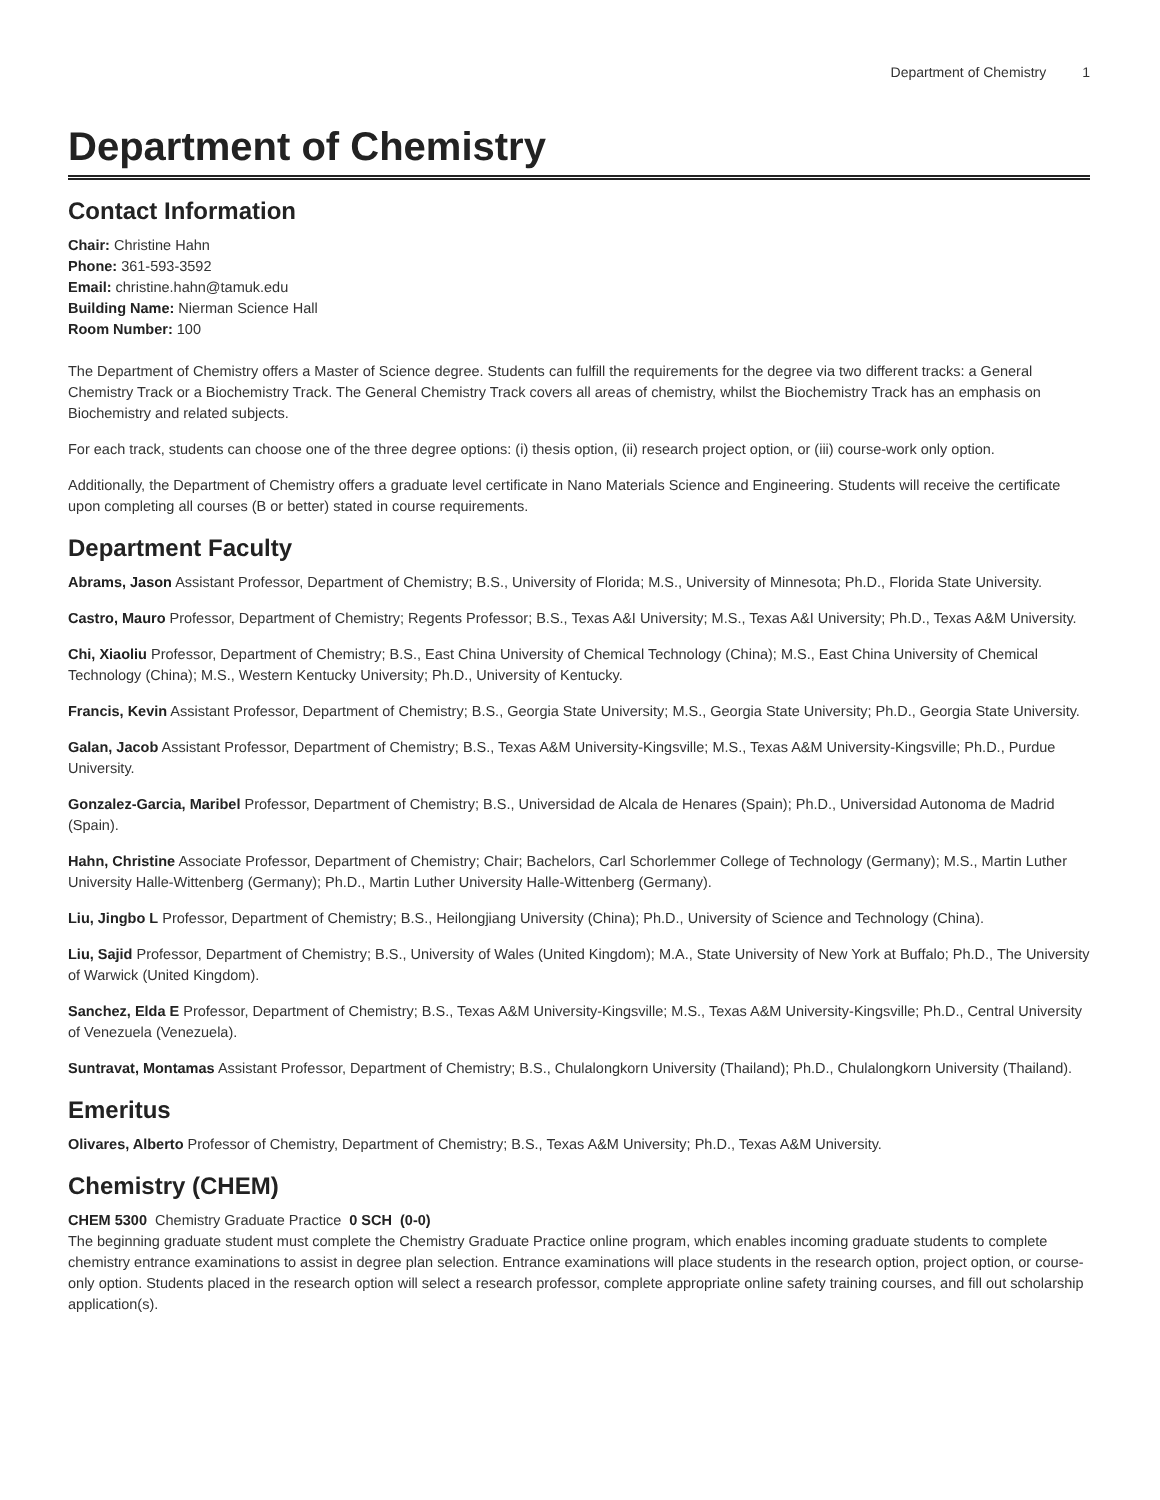Department of Chemistry 1
Department of Chemistry
Contact Information
Chair: Christine Hahn
Phone: 361-593-3592
Email: christine.hahn@tamuk.edu
Building Name: Nierman Science Hall
Room Number: 100
The Department of Chemistry offers a Master of Science degree. Students can fulfill the requirements for the degree via two different tracks: a General Chemistry Track or a Biochemistry Track. The General Chemistry Track covers all areas of chemistry, whilst the Biochemistry Track has an emphasis on Biochemistry and related subjects.
For each track, students can choose one of the three degree options: (i) thesis option, (ii) research project option, or (iii) course-work only option.
Additionally, the Department of Chemistry offers a graduate level certificate in Nano Materials Science and Engineering. Students will receive the certificate upon completing all courses (B or better) stated in course requirements.
Department Faculty
Abrams, Jason Assistant Professor, Department of Chemistry; B.S., University of Florida; M.S., University of Minnesota; Ph.D., Florida State University.
Castro, Mauro Professor, Department of Chemistry; Regents Professor; B.S., Texas A&I University; M.S., Texas A&I University; Ph.D., Texas A&M University.
Chi, Xiaoliu Professor, Department of Chemistry; B.S., East China University of Chemical Technology (China); M.S., East China University of Chemical Technology (China); M.S., Western Kentucky University; Ph.D., University of Kentucky.
Francis, Kevin Assistant Professor, Department of Chemistry; B.S., Georgia State University; M.S., Georgia State University; Ph.D., Georgia State University.
Galan, Jacob Assistant Professor, Department of Chemistry; B.S., Texas A&M University-Kingsville; M.S., Texas A&M University-Kingsville; Ph.D., Purdue University.
Gonzalez-Garcia, Maribel Professor, Department of Chemistry; B.S., Universidad de Alcala de Henares (Spain); Ph.D., Universidad Autonoma de Madrid (Spain).
Hahn, Christine Associate Professor, Department of Chemistry; Chair; Bachelors, Carl Schorlemmer College of Technology (Germany); M.S., Martin Luther University Halle-Wittenberg (Germany); Ph.D., Martin Luther University Halle-Wittenberg (Germany).
Liu, Jingbo L Professor, Department of Chemistry; B.S., Heilongjiang University (China); Ph.D., University of Science and Technology (China).
Liu, Sajid Professor, Department of Chemistry; B.S., University of Wales (United Kingdom); M.A., State University of New York at Buffalo; Ph.D., The University of Warwick (United Kingdom).
Sanchez, Elda E Professor, Department of Chemistry; B.S., Texas A&M University-Kingsville; M.S., Texas A&M University-Kingsville; Ph.D., Central University of Venezuela (Venezuela).
Suntravat, Montamas Assistant Professor, Department of Chemistry; B.S., Chulalongkorn University (Thailand); Ph.D., Chulalongkorn University (Thailand).
Emeritus
Olivares, Alberto Professor of Chemistry, Department of Chemistry; B.S., Texas A&M University; Ph.D., Texas A&M University.
Chemistry (CHEM)
CHEM 5300 Chemistry Graduate Practice 0 SCH (0-0)
The beginning graduate student must complete the Chemistry Graduate Practice online program, which enables incoming graduate students to complete chemistry entrance examinations to assist in degree plan selection. Entrance examinations will place students in the research option, project option, or course-only option. Students placed in the research option will select a research professor, complete appropriate online safety training courses, and fill out scholarship application(s).